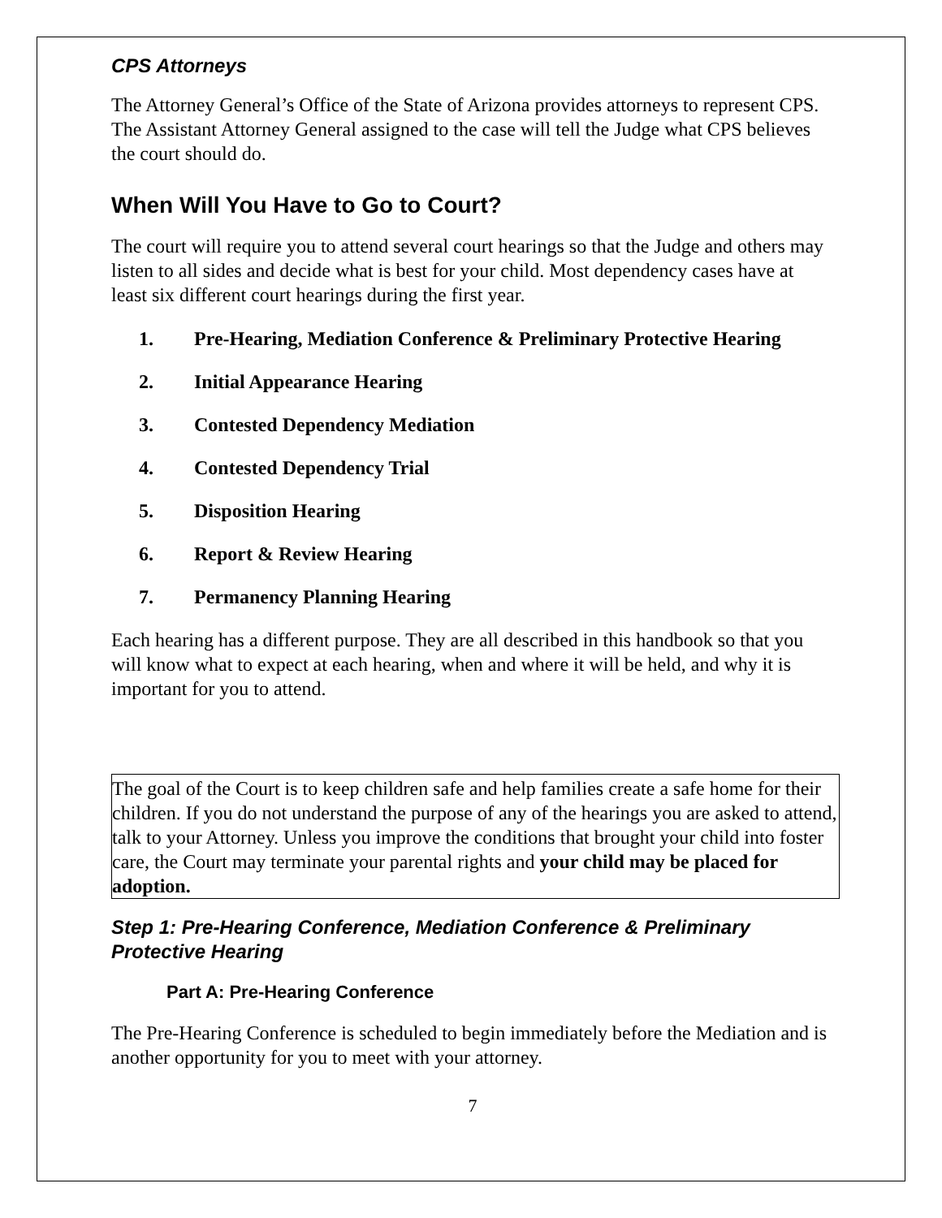CPS Attorneys
The Attorney General’s Office of the State of Arizona provides attorneys to represent CPS. The Assistant Attorney General assigned to the case will tell the Judge what CPS believes the court should do.
When Will You Have to Go to Court?
The court will require you to attend several court hearings so that the Judge and others may listen to all sides and decide what is best for your child. Most dependency cases have at least six different court hearings during the first year.
1. Pre-Hearing, Mediation Conference & Preliminary Protective Hearing
2. Initial Appearance Hearing
3. Contested Dependency Mediation
4. Contested Dependency Trial
5. Disposition Hearing
6. Report & Review Hearing
7. Permanency Planning Hearing
Each hearing has a different purpose. They are all described in this handbook so that you will know what to expect at each hearing, when and where it will be held, and why it is important for you to attend.
The goal of the Court is to keep children safe and help families create a safe home for their children. If you do not understand the purpose of any of the hearings you are asked to attend, talk to your Attorney. Unless you improve the conditions that brought your child into foster care, the Court may terminate your parental rights and your child may be placed for adoption.
Step 1: Pre-Hearing Conference, Mediation Conference & Preliminary Protective Hearing
Part A: Pre-Hearing Conference
The Pre-Hearing Conference is scheduled to begin immediately before the Mediation and is another opportunity for you to meet with your attorney.
7